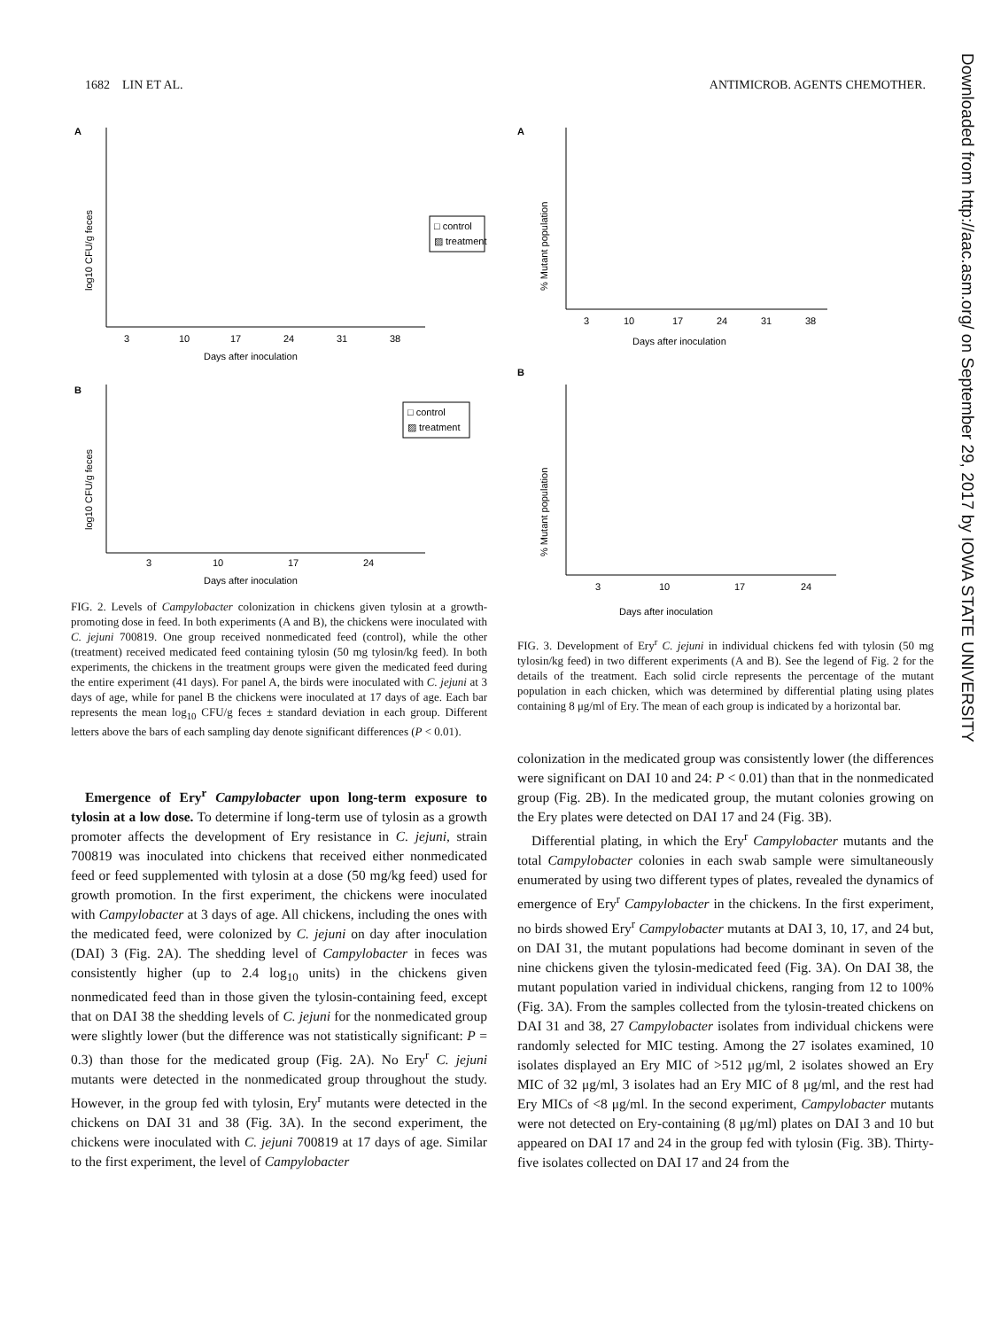1682 LIN ET AL. ANTIMICROB. AGENTS CHEMOTHER.
Downloaded from http://aac.asm.org/ on September 29, 2017 by IOWA STATE UNIVERSITY
A
log10 CFU/g feces
3
10
17
24
31
38
Days after inoculation
□ control
▨ treatment
B
log10 CFU/g feces
3
10
17
24
Days after inoculation
□ control
▨ treatment
FIG. 2. Levels of Campylobacter colonization in chickens given tylosin at a growth-promoting dose in feed. In both experiments (A and B), the chickens were inoculated with C. jejuni 700819. One group received nonmedicated feed (control), while the other (treatment) received medicated feed containing tylosin (50 mg tylosin/kg feed). In both experiments, the chickens in the treatment groups were given the medicated feed during the entire experiment (41 days). For panel A, the birds were inoculated with C. jejuni at 3 days of age, while for panel B the chickens were inoculated at 17 days of age. Each bar represents the mean log<sub>10</sub> CFU/g feces ± standard deviation in each group. Different letters above the bars of each sampling day denote significant differences (P < 0.01).
Emergence of Ery<sup>r</sup> Campylobacter upon long-term exposure to tylosin at a low dose. To determine if long-term use of tylosin as a growth promoter affects the development of Ery resistance in C. jejuni, strain 700819 was inoculated into chickens that received either nonmedicated feed or feed supplemented with tylosin at a dose (50 mg/kg feed) used for growth promotion. In the first experiment, the chickens were inoculated with Campylobacter at 3 days of age. All chickens, including the ones with the medicated feed, were colonized by C. jejuni on day after inoculation (DAI) 3 (Fig. 2A). The shedding level of Campylobacter in feces was consistently higher (up to 2.4 log<sub>10</sub> units) in the chickens given nonmedicated feed than in those given the tylosin-containing feed, except that on DAI 38 the shedding levels of C. jejuni for the nonmedicated group were slightly lower (but the difference was not statistically significant: P = 0.3) than those for the medicated group (Fig. 2A). No Ery<sup>r</sup> C. jejuni mutants were detected in the nonmedicated group throughout the study. However, in the group fed with tylosin, Ery<sup>r</sup> mutants were detected in the chickens on DAI 31 and 38 (Fig. 3A). In the second experiment, the chickens were inoculated with C. jejuni 700819 at 17 days of age. Similar to the first experiment, the level of Campylobacter
A
% Mutant population
3
10
17
24
31
38
Days after inoculation
B
% Mutant population
3
10
17
24
Days after inoculation
FIG. 3. Development of Ery<sup>r</sup> C. jejuni in individual chickens fed with tylosin (50 mg tylosin/kg feed) in two different experiments (A and B). See the legend of Fig. 2 for the details of the treatment. Each solid circle represents the percentage of the mutant population in each chicken, which was determined by differential plating using plates containing 8 μg/ml of Ery. The mean of each group is indicated by a horizontal bar.
colonization in the medicated group was consistently lower (the differences were significant on DAI 10 and 24: P < 0.01) than that in the nonmedicated group (Fig. 2B). In the medicated group, the mutant colonies growing on the Ery plates were detected on DAI 17 and 24 (Fig. 3B).
Differential plating, in which the Ery<sup>r</sup> Campylobacter mutants and the total Campylobacter colonies in each swab sample were simultaneously enumerated by using two different types of plates, revealed the dynamics of emergence of Ery<sup>r</sup> Campylobacter in the chickens. In the first experiment, no birds showed Ery<sup>r</sup> Campylobacter mutants at DAI 3, 10, 17, and 24 but, on DAI 31, the mutant populations had become dominant in seven of the nine chickens given the tylosin-medicated feed (Fig. 3A). On DAI 38, the mutant population varied in individual chickens, ranging from 12 to 100% (Fig. 3A). From the samples collected from the tylosin-treated chickens on DAI 31 and 38, 27 Campylobacter isolates from individual chickens were randomly selected for MIC testing. Among the 27 isolates examined, 10 isolates displayed an Ery MIC of >512 μg/ml, 2 isolates showed an Ery MIC of 32 μg/ml, 3 isolates had an Ery MIC of 8 μg/ml, and the rest had Ery MICs of <8 μg/ml. In the second experiment, Campylobacter mutants were not detected on Ery-containing (8 μg/ml) plates on DAI 3 and 10 but appeared on DAI 17 and 24 in the group fed with tylosin (Fig. 3B). Thirty-five isolates collected on DAI 17 and 24 from the